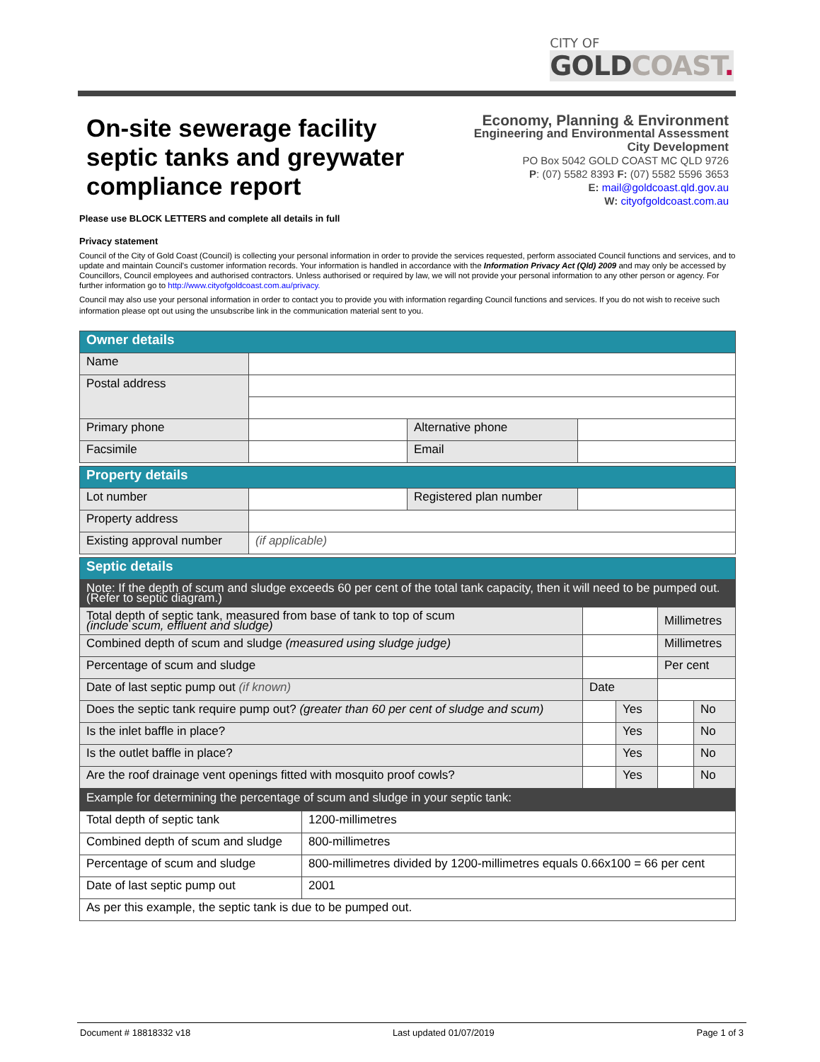CITY OF
GOLDCOAST.
On-site sewerage facility
septic tanks and greywater
compliance report
Economy, Planning & Environment
Engineering and Environmental Assessment
City Development
PO Box 5042 GOLD COAST MC QLD 9726
P: (07) 5582 8393 F: (07) 5582 5596 3653
E: mail@goldcoast.qld.gov.au
W: cityofgoldcoast.com.au
Please use BLOCK LETTERS and complete all details in full
Privacy statement
Council of the City of Gold Coast (Council) is collecting your personal information in order to provide the services requested, perform associated Council functions and services, and to update and maintain Council's customer information records. Your information is handled in accordance with the Information Privacy Act (Qld) 2009 and may only be accessed by Councillors, Council employees and authorised contractors. Unless authorised or required by law, we will not provide your personal information to any other person or agency. For further information go to http://www.cityofgoldcoast.com.au/privacy.
Council may also use your personal information in order to contact you to provide you with information regarding Council functions and services. If you do not wish to receive such information please opt out using the unsubscribe link in the communication material sent to you.
| Owner details | | | |
| Name | | | |
| Postal address | | | |
| Primary phone | | Alternative phone | |
| Facsimile | | Email | |
| Property details | | | |
| Lot number | | Registered plan number | |
| Property address | | | |
| Existing approval number | (if applicable) | | |
| Septic details | | | | |
| Note: If the depth of scum and sludge exceeds 60 per cent of the total tank capacity, then it will need to be pumped out. (Refer to septic diagram.) | | | | |
| Total depth of septic tank, measured from base of tank to top of scum (include scum, effluent and sludge) | | | Millimetres | |
| Combined depth of scum and sludge (measured using sludge judge) | | | Millimetres | |
| Percentage of scum and sludge | | | Per cent | |
| Date of last septic pump out (if known) | Date | | | |
| Does the septic tank require pump out? (greater than 60 per cent of sludge and scum) | | Yes | | No |
| Is the inlet baffle in place? | | Yes | | No |
| Is the outlet baffle in place? | | Yes | | No |
| Are the roof drainage vent openings fitted with mosquito proof cowls? | | Yes | | No |
| Example for determining the percentage of scum and sludge in your septic tank: | |
| Total depth of septic tank | 1200-millimetres |
| Combined depth of scum and sludge | 800-millimetres |
| Percentage of scum and sludge | 800-millimetres divided by 1200-millimetres equals 0.66x100 = 66 per cent |
| Date of last septic pump out | 2001 |
| As per this example, the septic tank is due to be pumped out. | |
Document # 18818332 v18 Last updated 01/07/2019 Page 1 of 3